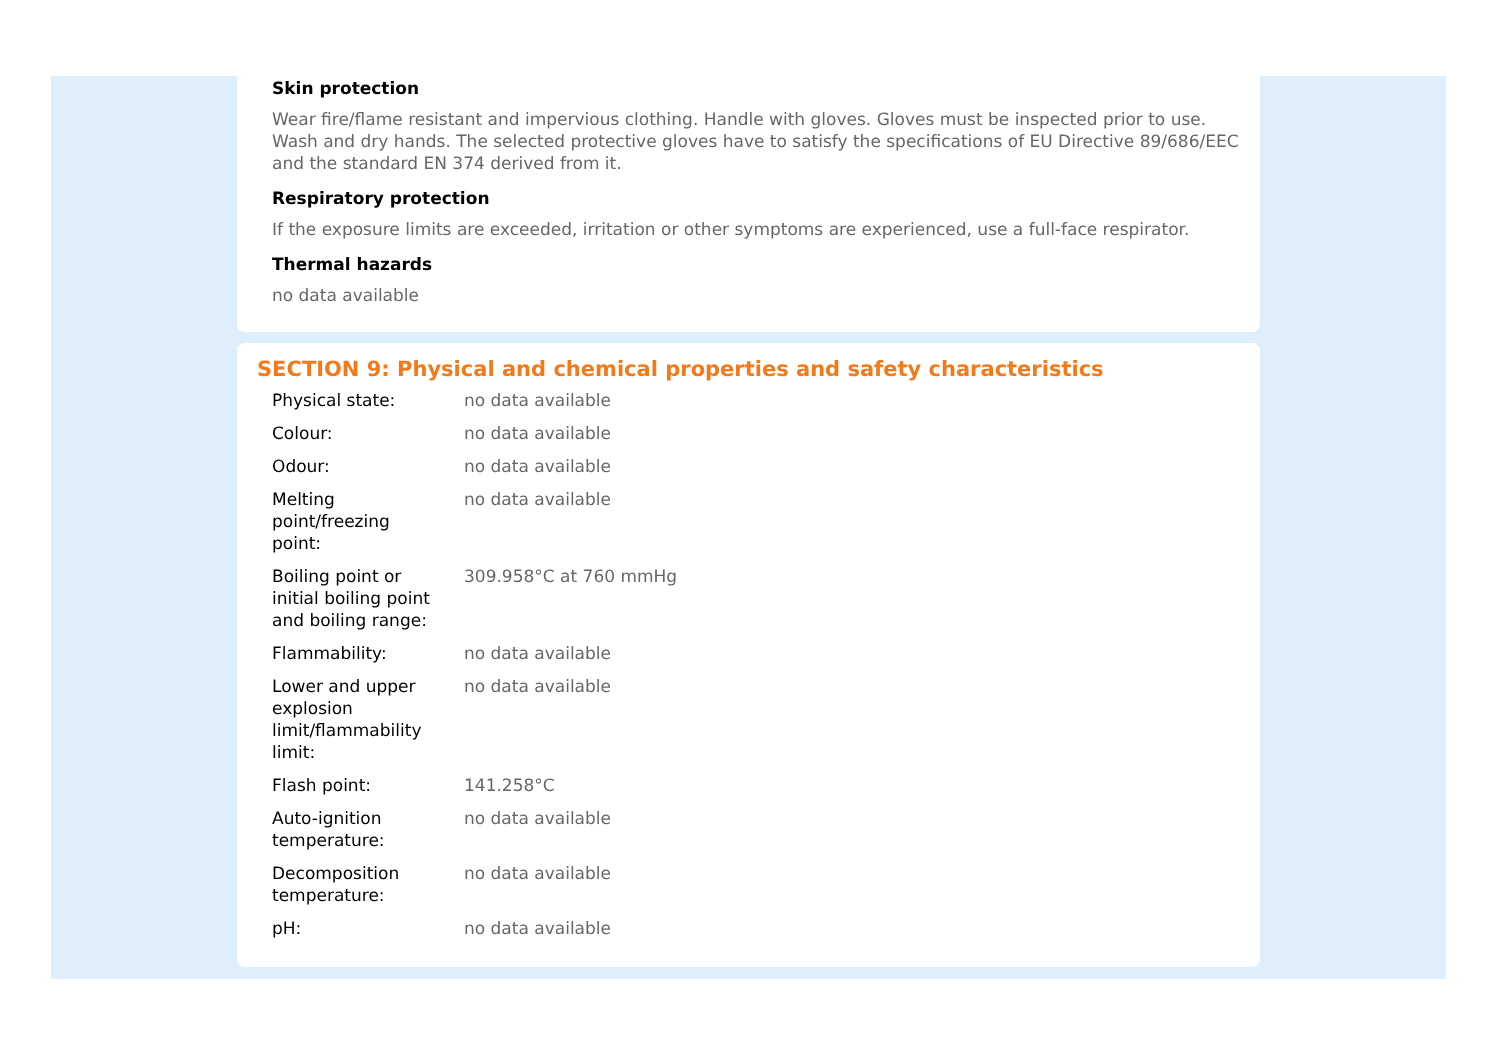Skin protection
Wear fire/flame resistant and impervious clothing. Handle with gloves. Gloves must be inspected prior to use. Wash and dry hands. The selected protective gloves have to satisfy the specifications of EU Directive 89/686/EEC and the standard EN 374 derived from it.
Respiratory protection
If the exposure limits are exceeded, irritation or other symptoms are experienced, use a full-face respirator.
Thermal hazards
no data available
SECTION 9: Physical and chemical properties and safety characteristics
| Physical state: | no data available |
| Colour: | no data available |
| Odour: | no data available |
| Melting point/freezing point: | no data available |
| Boiling point or initial boiling point and boiling range: | 309.958°C at 760 mmHg |
| Flammability: | no data available |
| Lower and upper explosion limit/flammability limit: | no data available |
| Flash point: | 141.258°C |
| Auto-ignition temperature: | no data available |
| Decomposition temperature: | no data available |
| pH: | no data available |